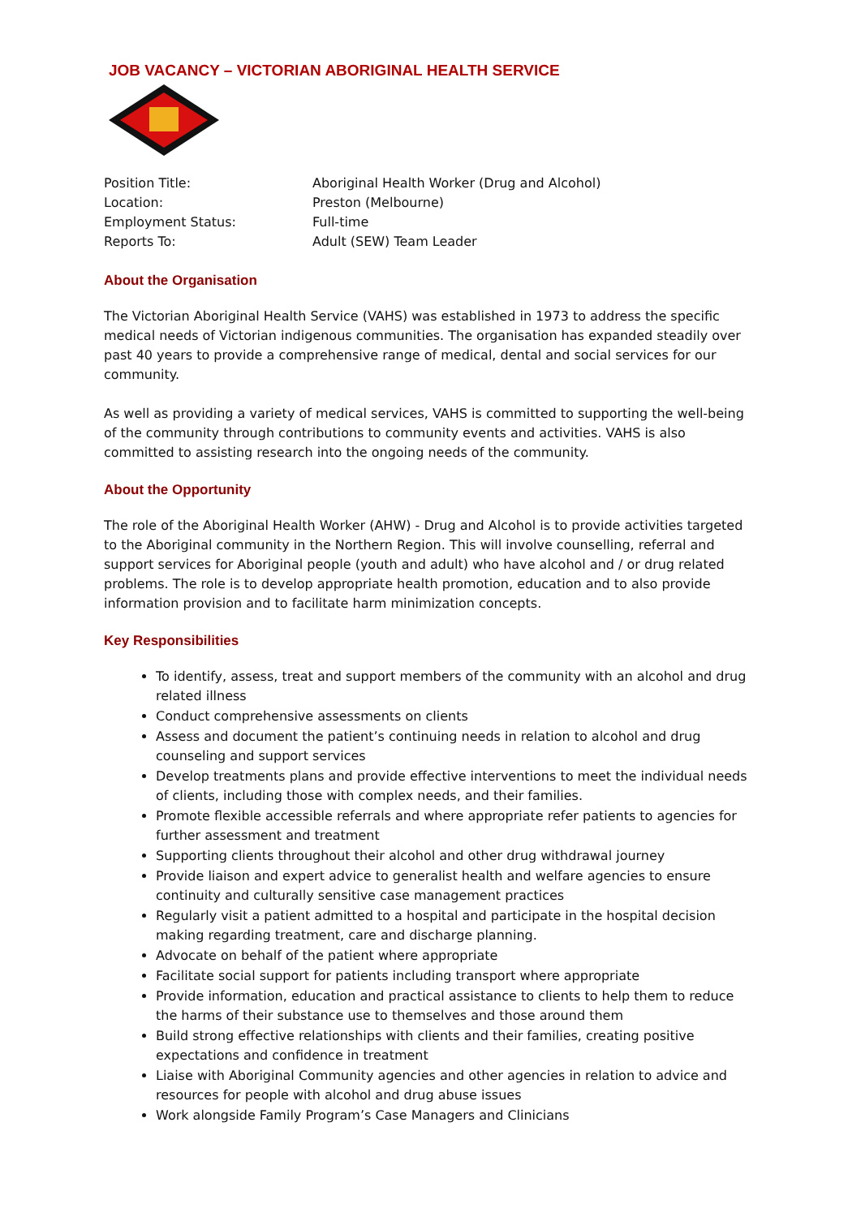JOB VACANCY – VICTORIAN ABORIGINAL HEALTH SERVICE
| Position Title: | Aboriginal Health Worker (Drug and Alcohol) |
| Location: | Preston (Melbourne) |
| Employment Status: | Full-time |
| Reports To: | Adult (SEW) Team Leader |
About the Organisation
The Victorian Aboriginal Health Service (VAHS) was established in 1973 to address the specific medical needs of Victorian indigenous communities. The organisation has expanded steadily over past 40 years to provide a comprehensive range of medical, dental and social services for our community.
As well as providing a variety of medical services, VAHS is committed to supporting the well-being of the community through contributions to community events and activities. VAHS is also committed to assisting research into the ongoing needs of the community.
About the Opportunity
The role of the Aboriginal Health Worker (AHW) - Drug and Alcohol is to provide activities targeted to the Aboriginal community in the Northern Region. This will involve counselling, referral and support services for Aboriginal people (youth and adult) who have alcohol and / or drug related problems. The role is to develop appropriate health promotion, education and to also provide information provision and to facilitate harm minimization concepts.
Key Responsibilities
To identify, assess, treat and support members of the community with an alcohol and drug related illness
Conduct comprehensive assessments on clients
Assess and document the patient’s continuing needs in relation to alcohol and drug counseling and support services
Develop treatments plans and provide effective interventions to meet the individual needs of clients, including those with complex needs, and their families.
Promote flexible accessible referrals and where appropriate refer patients to agencies for further assessment and treatment
Supporting clients throughout their alcohol and other drug withdrawal journey
Provide liaison and expert advice to generalist health and welfare agencies to ensure continuity and culturally sensitive case management practices
Regularly visit a patient admitted to a hospital and participate in the hospital decision making regarding treatment, care and discharge planning.
Advocate on behalf of the patient where appropriate
Facilitate social support for patients including transport where appropriate
Provide information, education and practical assistance to clients to help them to reduce the harms of their substance use to themselves and those around them
Build strong effective relationships with clients and their families, creating positive expectations and confidence in treatment
Liaise with Aboriginal Community agencies and other agencies in relation to advice and resources for people with alcohol and drug abuse issues
Work alongside Family Program’s Case Managers and Clinicians